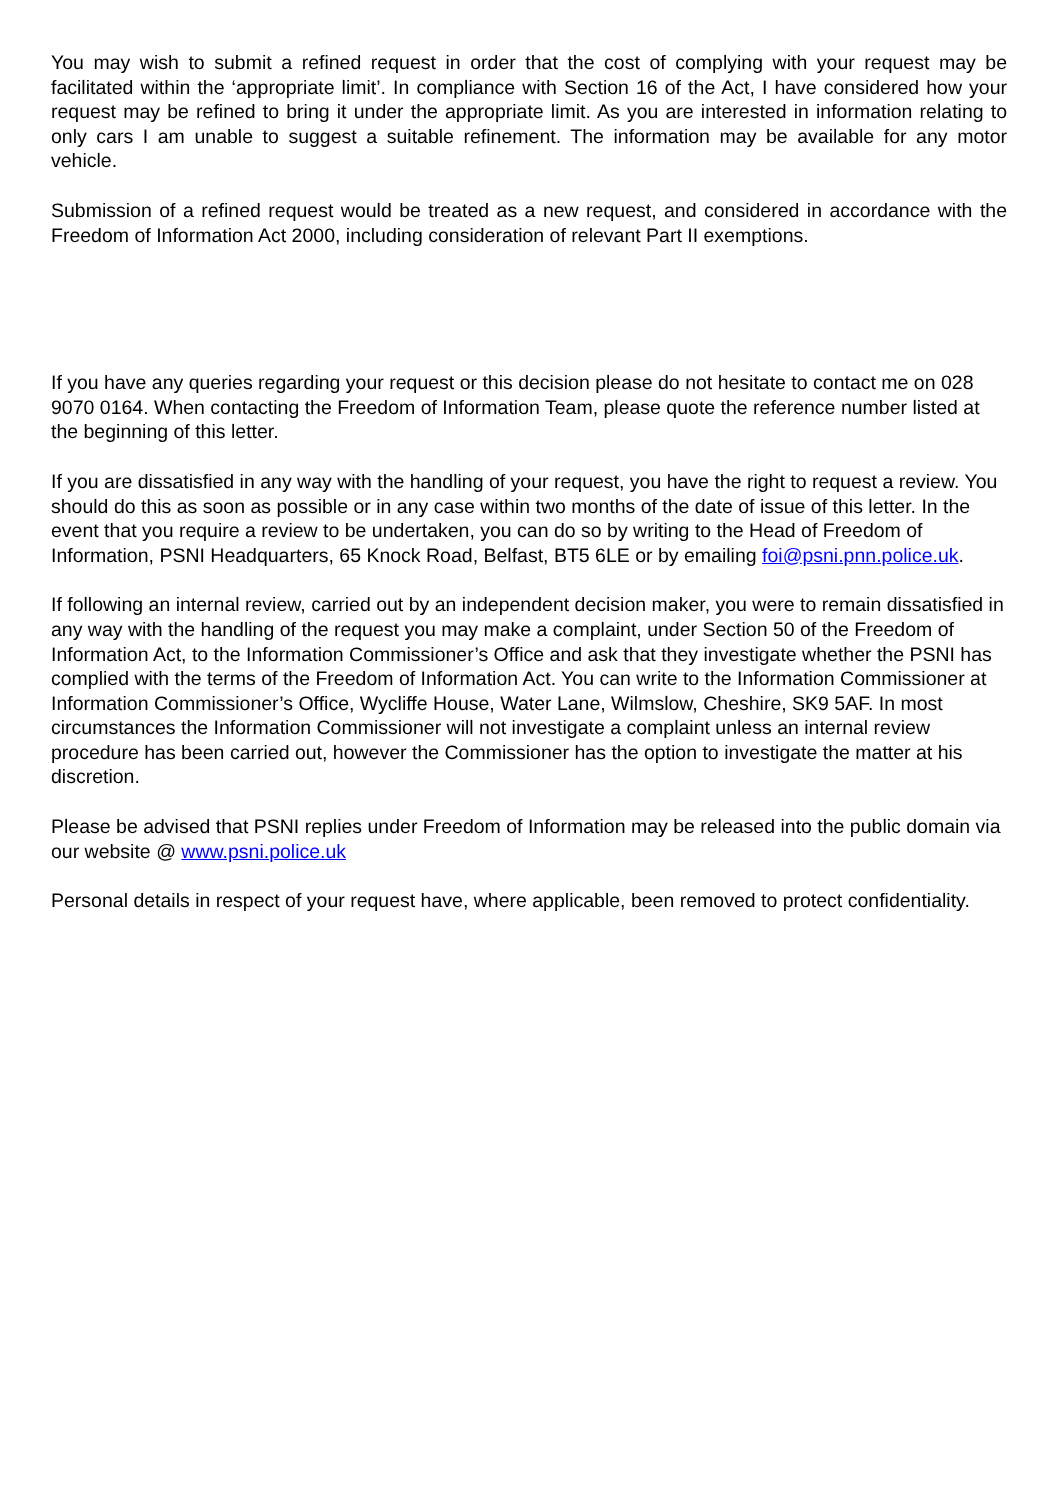You may wish to submit a refined request in order that the cost of complying with your request may be facilitated within the ‘appropriate limit’. In compliance with Section 16 of the Act, I have considered how your request may be refined to bring it under the appropriate limit. As you are interested in information relating to only cars I am unable to suggest a suitable refinement. The information may be available for any motor vehicle.
Submission of a refined request would be treated as a new request, and considered in accordance with the Freedom of Information Act 2000, including consideration of relevant Part II exemptions.
If you have any queries regarding your request or this decision please do not hesitate to contact me on 028 9070 0164. When contacting the Freedom of Information Team, please quote the reference number listed at the beginning of this letter.
If you are dissatisfied in any way with the handling of your request, you have the right to request a review. You should do this as soon as possible or in any case within two months of the date of issue of this letter. In the event that you require a review to be undertaken, you can do so by writing to the Head of Freedom of Information, PSNI Headquarters, 65 Knock Road, Belfast, BT5 6LE or by emailing foi@psni.pnn.police.uk.
If following an internal review, carried out by an independent decision maker, you were to remain dissatisfied in any way with the handling of the request you may make a complaint, under Section 50 of the Freedom of Information Act, to the Information Commissioner’s Office and ask that they investigate whether the PSNI has complied with the terms of the Freedom of Information Act. You can write to the Information Commissioner at Information Commissioner’s Office, Wycliffe House, Water Lane, Wilmslow, Cheshire, SK9 5AF. In most circumstances the Information Commissioner will not investigate a complaint unless an internal review procedure has been carried out, however the Commissioner has the option to investigate the matter at his discretion.
Please be advised that PSNI replies under Freedom of Information may be released into the public domain via our website @ www.psni.police.uk
Personal details in respect of your request have, where applicable, been removed to protect confidentiality.